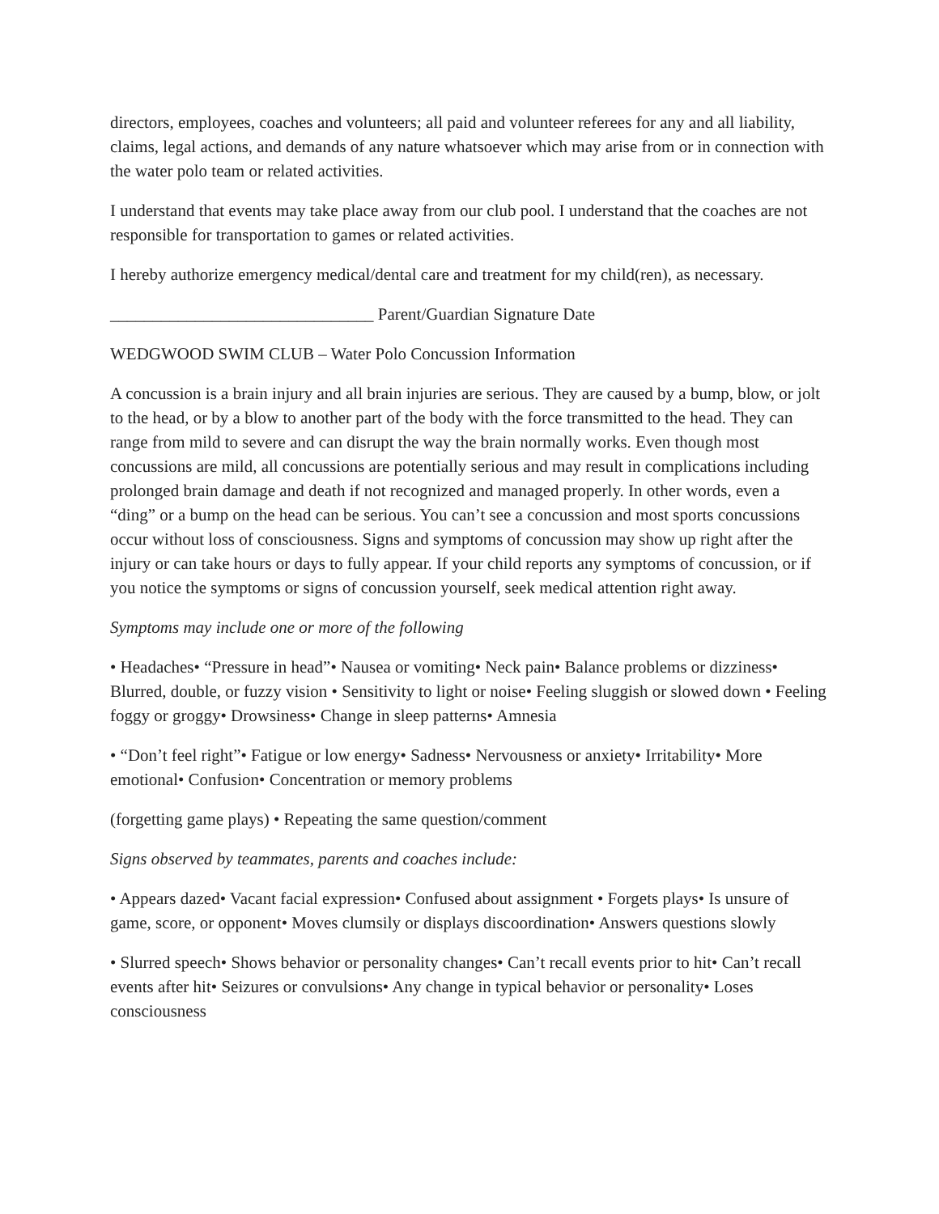directors, employees, coaches and volunteers; all paid and volunteer referees for any and all liability, claims, legal actions, and demands of any nature whatsoever which may arise from or in connection with the water polo team or related activities.
I understand that events may take place away from our club pool. I understand that the coaches are not responsible for transportation to games or related activities.
I hereby authorize emergency medical/dental care and treatment for my child(ren), as necessary.
_______________________________ Parent/Guardian Signature Date
WEDGWOOD SWIM CLUB – Water Polo Concussion Information
A concussion is a brain injury and all brain injuries are serious. They are caused by a bump, blow, or jolt to the head, or by a blow to another part of the body with the force transmitted to the head. They can range from mild to severe and can disrupt the way the brain normally works. Even though most concussions are mild, all concussions are potentially serious and may result in complications including prolonged brain damage and death if not recognized and managed properly. In other words, even a “ding” or a bump on the head can be serious. You can’t see a concussion and most sports concussions occur without loss of consciousness. Signs and symptoms of concussion may show up right after the injury or can take hours or days to fully appear. If your child reports any symptoms of concussion, or if you notice the symptoms or signs of concussion yourself, seek medical attention right away.
Symptoms may include one or more of the following
• Headaches• “Pressure in head”• Nausea or vomiting• Neck pain• Balance problems or dizziness• Blurred, double, or fuzzy vision • Sensitivity to light or noise• Feeling sluggish or slowed down • Feeling foggy or groggy• Drowsiness• Change in sleep patterns• Amnesia
• “Don’t feel right”• Fatigue or low energy• Sadness• Nervousness or anxiety• Irritability• More emotional• Confusion• Concentration or memory problems
(forgetting game plays) • Repeating the same question/comment
Signs observed by teammates, parents and coaches include:
• Appears dazed• Vacant facial expression• Confused about assignment • Forgets plays• Is unsure of game, score, or opponent• Moves clumsily or displays discoordination• Answers questions slowly
• Slurred speech• Shows behavior or personality changes• Can’t recall events prior to hit• Can’t recall events after hit• Seizures or convulsions• Any change in typical behavior or personality• Loses consciousness